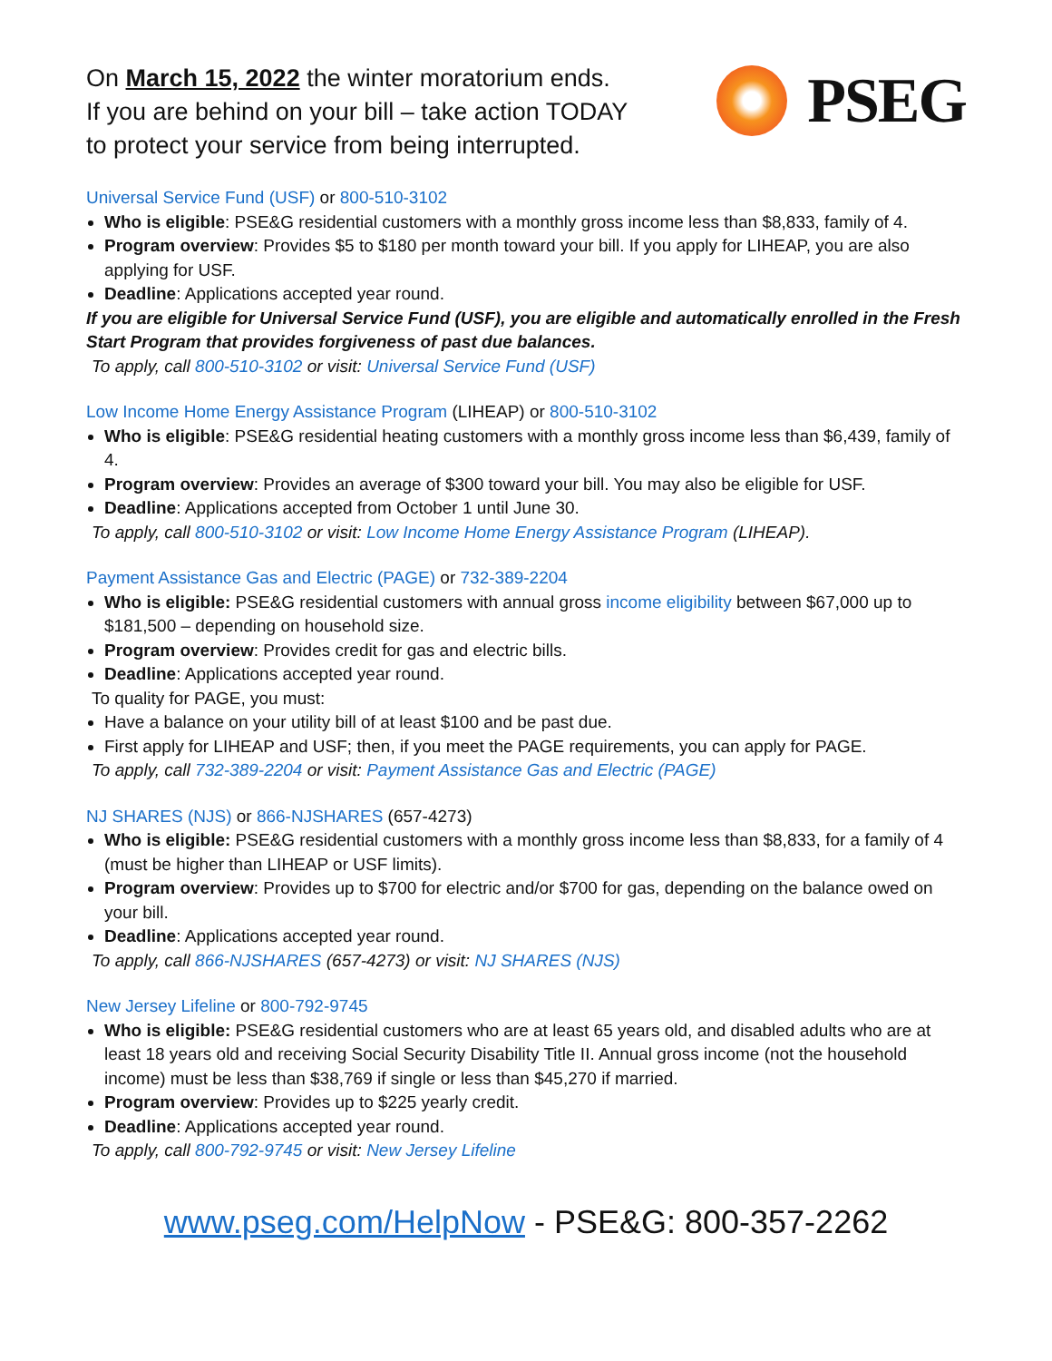On March 15, 2022 the winter moratorium ends.
If you are behind on your bill – take action TODAY
to protect your service from being interrupted.
PSEG
Universal Service Fund (USF) or 800-510-3102
Who is eligible: PSE&G residential customers with a monthly gross income less than $8,833, family of 4.
Program overview: Provides $5 to $180 per month toward your bill. If you apply for LIHEAP, you are also applying for USF.
Deadline: Applications accepted year round.
If you are eligible for Universal Service Fund (USF), you are eligible and automatically enrolled in the Fresh Start Program that provides forgiveness of past due balances.
To apply, call 800-510-3102 or visit: Universal Service Fund (USF)
Low Income Home Energy Assistance Program (LIHEAP) or 800-510-3102
Who is eligible: PSE&G residential heating customers with a monthly gross income less than $6,439, family of 4.
Program overview: Provides an average of $300 toward your bill. You may also be eligible for USF.
Deadline: Applications accepted from October 1 until June 30.
To apply, call 800-510-3102 or visit: Low Income Home Energy Assistance Program (LIHEAP).
Payment Assistance Gas and Electric (PAGE) or 732-389-2204
Who is eligible: PSE&G residential customers with annual gross income eligibility between $67,000 up to $181,500 – depending on household size.
Program overview: Provides credit for gas and electric bills.
Deadline: Applications accepted year round.
To quality for PAGE, you must:
Have a balance on your utility bill of at least $100 and be past due.
First apply for LIHEAP and USF; then, if you meet the PAGE requirements, you can apply for PAGE.
To apply, call 732-389-2204 or visit: Payment Assistance Gas and Electric (PAGE)
NJ SHARES (NJS) or 866-NJSHARES (657-4273)
Who is eligible: PSE&G residential customers with a monthly gross income less than $8,833, for a family of 4 (must be higher than LIHEAP or USF limits).
Program overview: Provides up to $700 for electric and/or $700 for gas, depending on the balance owed on your bill.
Deadline: Applications accepted year round.
To apply, call 866-NJSHARES (657-4273) or visit: NJ SHARES (NJS)
New Jersey Lifeline or 800-792-9745
Who is eligible: PSE&G residential customers who are at least 65 years old, and disabled adults who are at least 18 years old and receiving Social Security Disability Title II. Annual gross income (not the household income) must be less than $38,769 if single or less than $45,270 if married.
Program overview: Provides up to $225 yearly credit.
Deadline: Applications accepted year round.
To apply, call 800-792-9745 or visit: New Jersey Lifeline
www.pseg.com/HelpNow - PSE&G: 800-357-2262